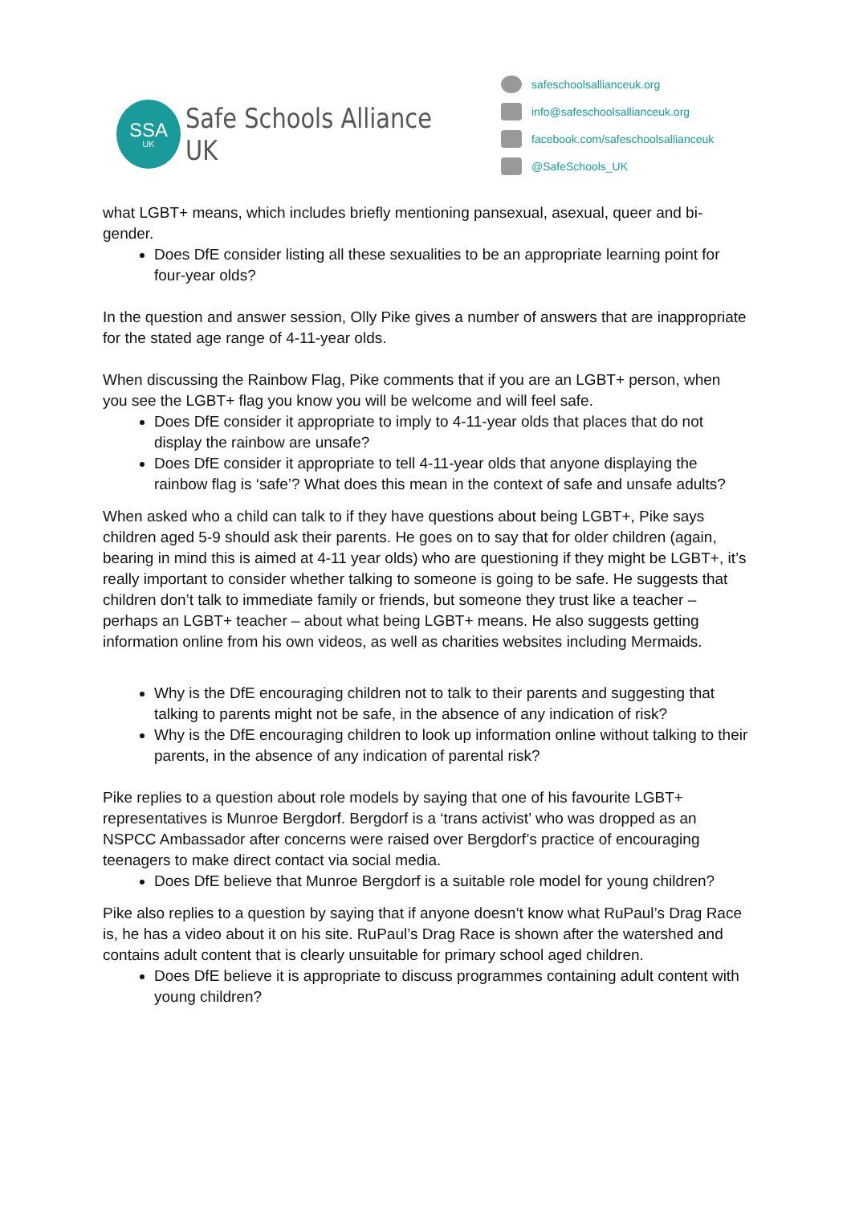SSA
UK
Safe Schools Alliance UK
safeschoolsallianceuk.org
info@safeschoolsallianceuk.org
facebook.com/safeschoolsallianceuk
@SafeSchools_UK
what LGBT+ means, which includes briefly mentioning pansexual, asexual, queer and bi-gender.
Does DfE consider listing all these sexualities to be an appropriate learning point for four-year olds?
In the question and answer session, Olly Pike gives a number of answers that are inappropriate for the stated age range of 4-11-year olds.
When discussing the Rainbow Flag, Pike comments that if you are an LGBT+ person, when you see the LGBT+ flag you know you will be welcome and will feel safe.
Does DfE consider it appropriate to imply to 4-11-year olds that places that do not display the rainbow are unsafe?
Does DfE consider it appropriate to tell 4-11-year olds that anyone displaying the rainbow flag is ‘safe’? What does this mean in the context of safe and unsafe adults?
When asked who a child can talk to if they have questions about being LGBT+, Pike says children aged 5-9 should ask their parents. He goes on to say that for older children (again, bearing in mind this is aimed at 4-11 year olds) who are questioning if they might be LGBT+, it’s really important to consider whether talking to someone is going to be safe. He suggests that children don’t talk to immediate family or friends, but someone they trust like a teacher – perhaps an LGBT+ teacher – about what being LGBT+ means. He also suggests getting information online from his own videos, as well as charities websites including Mermaids.
Why is the DfE encouraging children not to talk to their parents and suggesting that talking to parents might not be safe, in the absence of any indication of risk?
Why is the DfE encouraging children to look up information online without talking to their parents, in the absence of any indication of parental risk?
Pike replies to a question about role models by saying that one of his favourite LGBT+ representatives is Munroe Bergdorf. Bergdorf is a ‘trans activist’ who was dropped as an NSPCC Ambassador after concerns were raised over Bergdorf’s practice of encouraging teenagers to make direct contact via social media.
Does DfE believe that Munroe Bergdorf is a suitable role model for young children?
Pike also replies to a question by saying that if anyone doesn’t know what RuPaul’s Drag Race is, he has a video about it on his site. RuPaul’s Drag Race is shown after the watershed and contains adult content that is clearly unsuitable for primary school aged children.
Does DfE believe it is appropriate to discuss programmes containing adult content with young children?